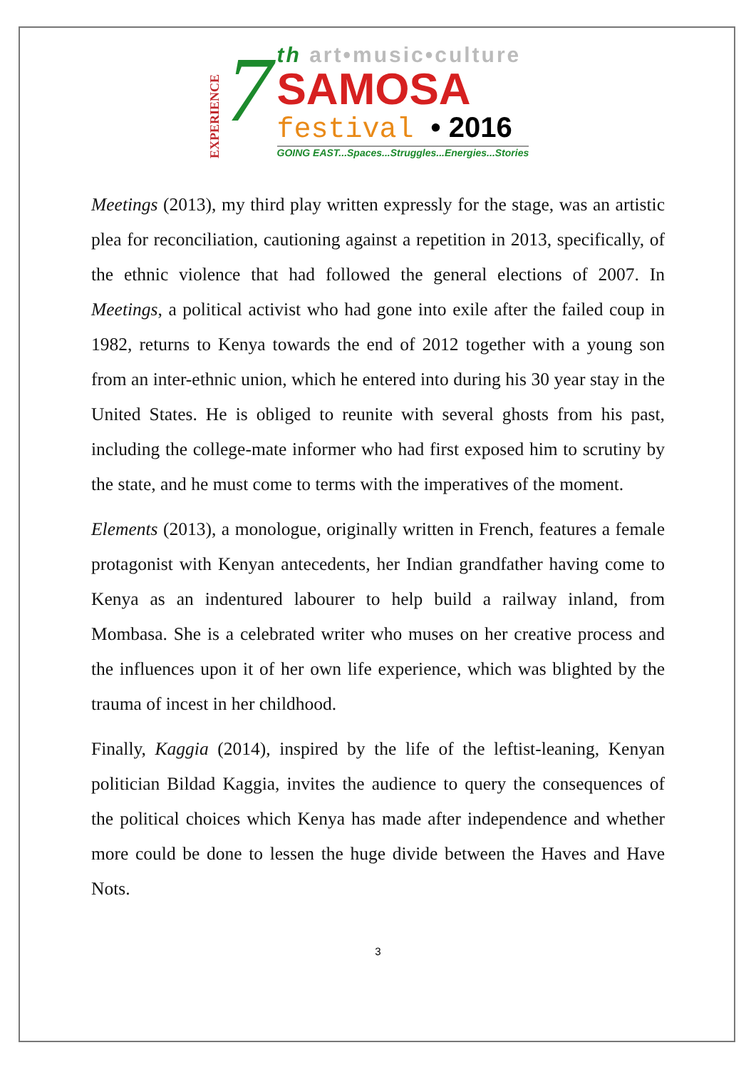EXPERIENCE
7
th art•music•culture
SAMOSA
festival • 2016
GOING EAST...Spaces...Struggles...Energies...Stories
Meetings (2013), my third play written expressly for the stage, was an artistic plea for reconciliation, cautioning against a repetition in 2013, specifically, of the ethnic violence that had followed the general elections of 2007. In Meetings, a political activist who had gone into exile after the failed coup in 1982, returns to Kenya towards the end of 2012 together with a young son from an inter-ethnic union, which he entered into during his 30 year stay in the United States. He is obliged to reunite with several ghosts from his past, including the college-mate informer who had first exposed him to scrutiny by the state, and he must come to terms with the imperatives of the moment.
Elements (2013), a monologue, originally written in French, features a female protagonist with Kenyan antecedents, her Indian grandfather having come to Kenya as an indentured labourer to help build a railway inland, from Mombasa. She is a celebrated writer who muses on her creative process and the influences upon it of her own life experience, which was blighted by the trauma of incest in her childhood.
Finally, Kaggia (2014), inspired by the life of the leftist-leaning, Kenyan politician Bildad Kaggia, invites the audience to query the consequences of the political choices which Kenya has made after independence and whether more could be done to lessen the huge divide between the Haves and Have Nots.
3